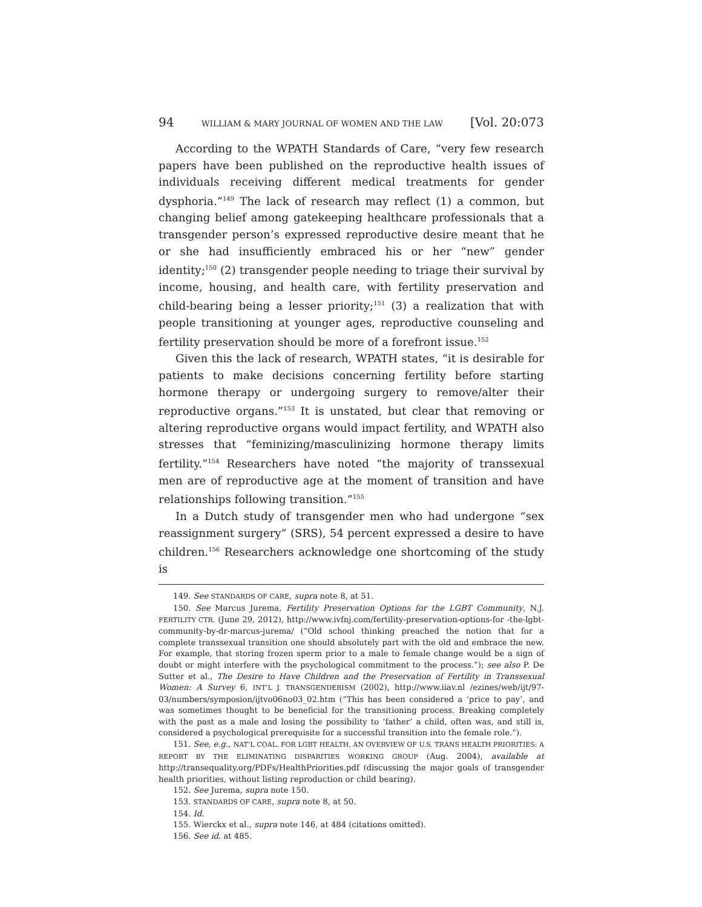94 WILLIAM & MARY JOURNAL OF WOMEN AND THE LAW [Vol. 20:073
According to the WPATH Standards of Care, “very few research papers have been published on the reproductive health issues of individuals receiving different medical treatments for gender dysphoria.”<sup>149</sup> The lack of research may reflect (1) a common, but changing belief among gatekeeping healthcare professionals that a transgender person’s expressed reproductive desire meant that he or she had insufficiently embraced his or her “new” gender identity;<sup>150</sup> (2) transgender people needing to triage their survival by income, housing, and health care, with fertility preservation and child-bearing being a lesser priority;<sup>151</sup> (3) a realization that with people transitioning at younger ages, reproductive counseling and fertility preservation should be more of a forefront issue.<sup>152</sup>
Given this the lack of research, WPATH states, “it is desirable for patients to make decisions concerning fertility before starting hormone therapy or undergoing surgery to remove/alter their reproductive organs.”<sup>153</sup> It is unstated, but clear that removing or altering reproductive organs would impact fertility, and WPATH also stresses that “feminizing/masculinizing hormone therapy limits fertility.”<sup>154</sup> Researchers have noted “the majority of transsexual men are of reproductive age at the moment of transition and have relationships following transition.”<sup>155</sup>
In a Dutch study of transgender men who had undergone “sex reassignment surgery” (SRS), 54 percent expressed a desire to have children.<sup>156</sup> Researchers acknowledge one shortcoming of the study is
149. See STANDARDS OF CARE, supra note 8, at 51.
150. See Marcus Jurema, Fertility Preservation Options for the LGBT Community, N.J. FERTILITY CTR. (June 29, 2012), http://www.ivfnj.com/fertility-preservation-options-for -the-lgbt-community-by-dr-marcus-jurema/ (“Old school thinking preached the notion that for a complete transsexual transition one should absolutely part with the old and embrace the new. For example, that storing frozen sperm prior to a male to female change would be a sign of doubt or might interfere with the psychological commitment to the process.”); see also P. De Sutter et al., The Desire to Have Children and the Preservation of Fertility in Transsexual Women: A Survey 6, INT’L J. TRANSGENDERISM (2002), http://www.iiav.nl /ezines/web/ijt/97-03/numbers/symposion/ijtvo06no03_02.htm (“This has been considered a ‘price to pay’, and was sometimes thought to be beneficial for the transitioning process. Breaking completely with the past as a male and losing the possibility to ‘father’ a child, often was, and still is, considered a psychological prerequisite for a successful transition into the female role.”).
151. See, e.g., NAT’L COAL. FOR LGBT HEALTH, AN OVERVIEW OF U.S. TRANS HEALTH PRIORITIES: A REPORT BY THE ELIMINATING DISPARITIES WORKING GROUP (Aug. 2004), available at http://transequality.org/PDFs/HealthPriorities.pdf (discussing the major goals of transgender health priorities, without listing reproduction or child bearing).
152. See Jurema, supra note 150.
153. STANDARDS OF CARE, supra note 8, at 50.
154. Id.
155. Wierckx et al., supra note 146, at 484 (citations omitted).
156. See id. at 485.